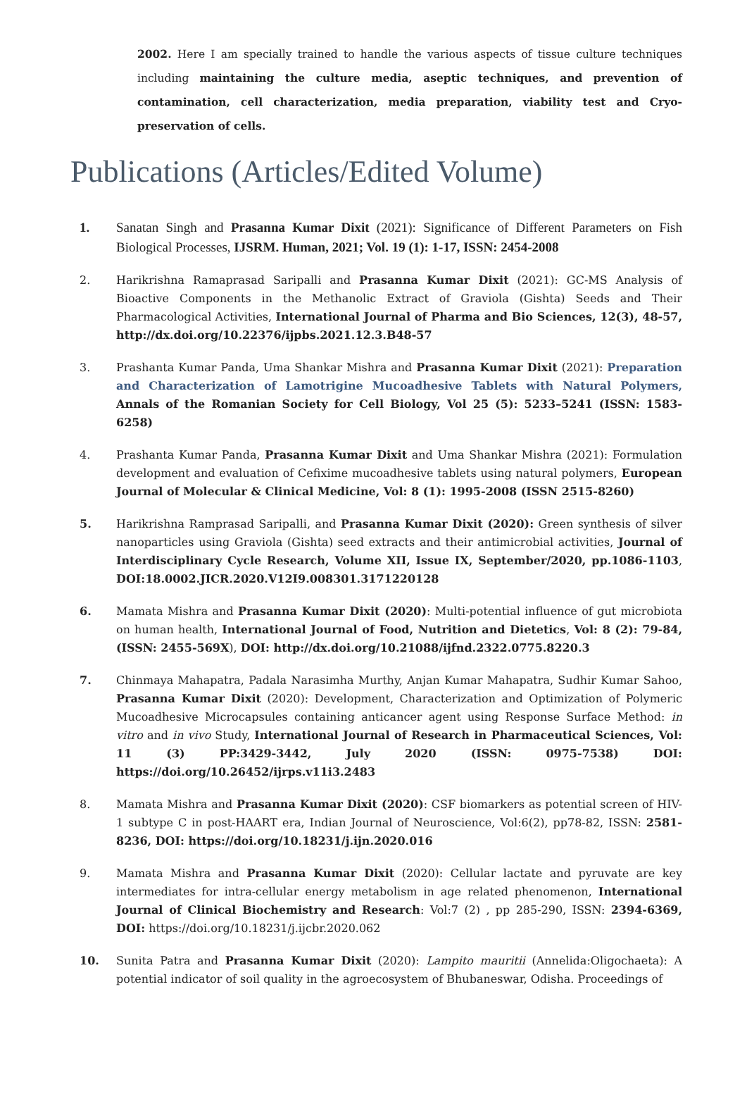2002. Here I am specially trained to handle the various aspects of tissue culture techniques including maintaining the culture media, aseptic techniques, and prevention of contamination, cell characterization, media preparation, viability test and Cryo-preservation of cells.
Publications (Articles/Edited Volume)
1. Sanatan Singh and Prasanna Kumar Dixit (2021): Significance of Different Parameters on Fish Biological Processes, IJSRM. Human, 2021; Vol. 19 (1): 1-17, ISSN: 2454-2008
2. Harikrishna Ramaprasad Saripalli and Prasanna Kumar Dixit (2021): GC-MS Analysis of Bioactive Components in the Methanolic Extract of Graviola (Gishta) Seeds and Their Pharmacological Activities, International Journal of Pharma and Bio Sciences, 12(3), 48-57, http://dx.doi.org/10.22376/ijpbs.2021.12.3.B48-57
3. Prashanta Kumar Panda, Uma Shankar Mishra and Prasanna Kumar Dixit (2021): Preparation and Characterization of Lamotrigine Mucoadhesive Tablets with Natural Polymers, Annals of the Romanian Society for Cell Biology, Vol 25 (5): 5233–5241 (ISSN: 1583-6258)
4. Prashanta Kumar Panda, Prasanna Kumar Dixit and Uma Shankar Mishra (2021): Formulation development and evaluation of Cefixime mucoadhesive tablets using natural polymers, European Journal of Molecular & Clinical Medicine, Vol: 8 (1): 1995-2008 (ISSN 2515-8260)
5. Harikrishna Ramprasad Saripalli, and Prasanna Kumar Dixit (2020): Green synthesis of silver nanoparticles using Graviola (Gishta) seed extracts and their antimicrobial activities, Journal of Interdisciplinary Cycle Research, Volume XII, Issue IX, September/2020, pp.1086-1103, DOI:18.0002.JICR.2020.V12I9.008301.3171220128
6. Mamata Mishra and Prasanna Kumar Dixit (2020): Multi-potential influence of gut microbiota on human health, International Journal of Food, Nutrition and Dietetics, Vol: 8 (2): 79-84, (ISSN: 2455-569X), DOI: http://dx.doi.org/10.21088/ijfnd.2322.0775.8220.3
7. Chinmaya Mahapatra, Padala Narasimha Murthy, Anjan Kumar Mahapatra, Sudhir Kumar Sahoo, Prasanna Kumar Dixit (2020): Development, Characterization and Optimization of Polymeric Mucoadhesive Microcapsules containing anticancer agent using Response Surface Method: in vitro and in vivo Study, International Journal of Research in Pharmaceutical Sciences, Vol: 11 (3) PP:3429-3442, July 2020 (ISSN: 0975-7538) DOI: https://doi.org/10.26452/ijrps.v11i3.2483
8. Mamata Mishra and Prasanna Kumar Dixit (2020): CSF biomarkers as potential screen of HIV-1 subtype C in post-HAART era, Indian Journal of Neuroscience, Vol:6(2), pp78-82, ISSN: 2581-8236, DOI: https://doi.org/10.18231/j.ijn.2020.016
9. Mamata Mishra and Prasanna Kumar Dixit (2020): Cellular lactate and pyruvate are key intermediates for intra-cellular energy metabolism in age related phenomenon, International Journal of Clinical Biochemistry and Research: Vol:7 (2) , pp 285-290, ISSN: 2394-6369, DOI: https://doi.org/10.18231/j.ijcbr.2020.062
10. Sunita Patra and Prasanna Kumar Dixit (2020): Lampito mauritii (Annelida:Oligochaeta): A potential indicator of soil quality in the agroecosystem of Bhubaneswar, Odisha. Proceedings of